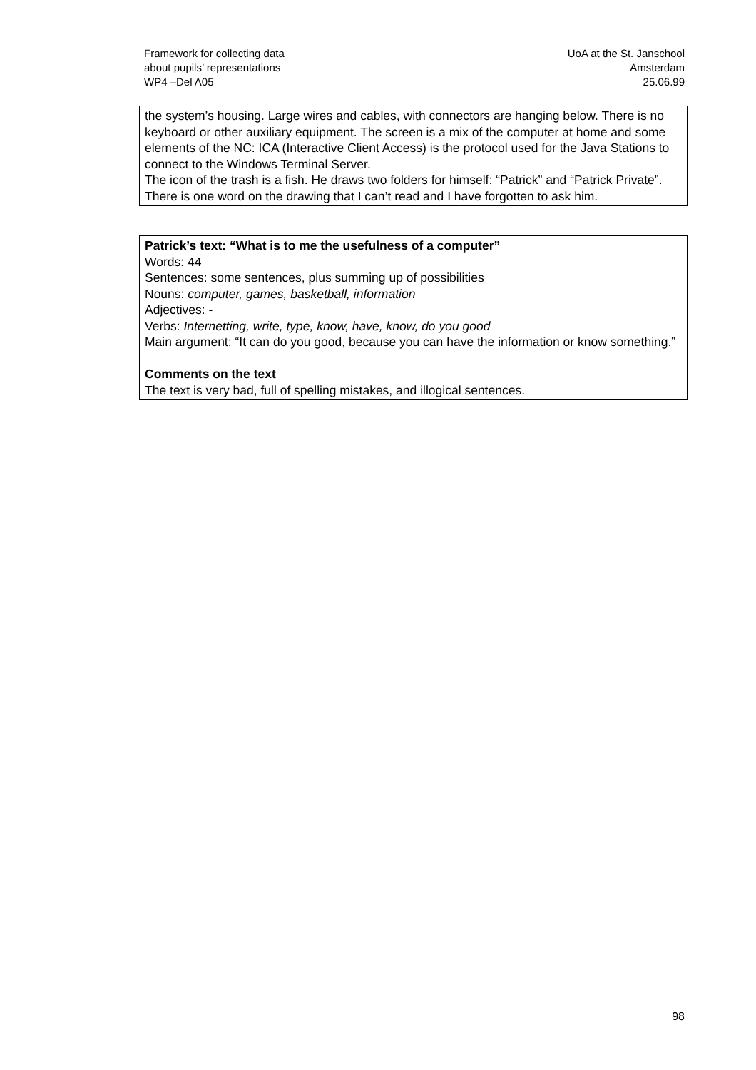Framework for collecting data
about pupils’ representations
WP4 –Del A05
UoA at the St. Janschool
Amsterdam
25.06.99
the system’s housing. Large wires and cables, with connectors are hanging below. There is no keyboard or other auxiliary equipment. The screen is a mix of the computer at home and some elements of the NC: ICA (Interactive Client Access) is the protocol used for the Java Stations to connect to the Windows Terminal Server.
The icon of the trash is a fish. He draws two folders for himself: “Patrick” and “Patrick Private”. There is one word on the drawing that I can’t read and I have forgotten to ask him.
Patrick’s text: “What is to me the usefulness of a computer”
Words: 44
Sentences: some sentences, plus summing up of possibilities
Nouns: computer, games, basketball, information
Adjectives: -
Verbs: Internetting, write, type, know, have, know, do you good
Main argument: “It can do you good, because you can have the information or know something.”
Comments on the text
The text is very bad, full of spelling mistakes, and illogical sentences.
98